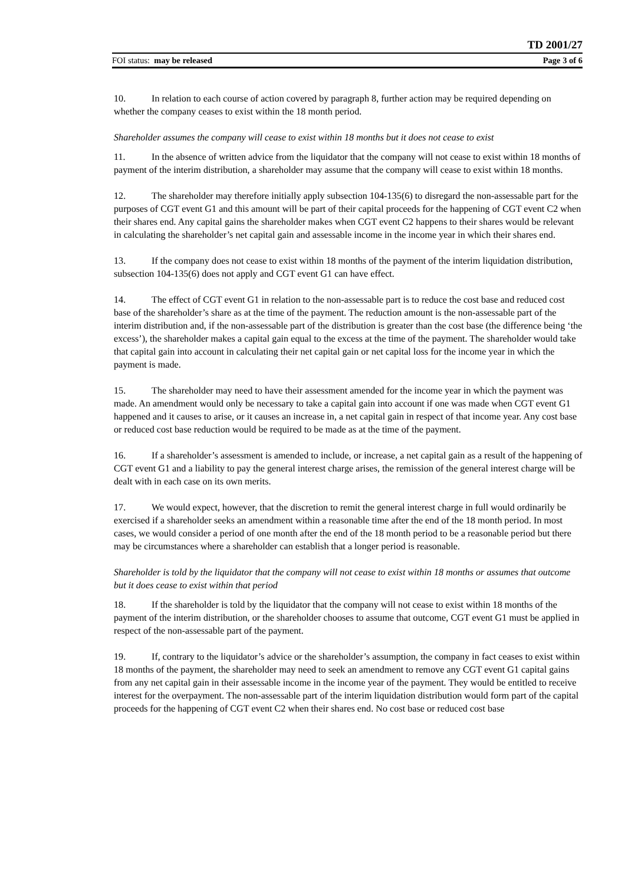TD 2001/27
FOI status: may be released Page 3 of 6
10. In relation to each course of action covered by paragraph 8, further action may be required depending on whether the company ceases to exist within the 18 month period.
Shareholder assumes the company will cease to exist within 18 months but it does not cease to exist
11. In the absence of written advice from the liquidator that the company will not cease to exist within 18 months of payment of the interim distribution, a shareholder may assume that the company will cease to exist within 18 months.
12. The shareholder may therefore initially apply subsection 104-135(6) to disregard the non-assessable part for the purposes of CGT event G1 and this amount will be part of their capital proceeds for the happening of CGT event C2 when their shares end. Any capital gains the shareholder makes when CGT event C2 happens to their shares would be relevant in calculating the shareholder’s net capital gain and assessable income in the income year in which their shares end.
13. If the company does not cease to exist within 18 months of the payment of the interim liquidation distribution, subsection 104-135(6) does not apply and CGT event G1 can have effect.
14. The effect of CGT event G1 in relation to the non-assessable part is to reduce the cost base and reduced cost base of the shareholder’s share as at the time of the payment. The reduction amount is the non-assessable part of the interim distribution and, if the non-assessable part of the distribution is greater than the cost base (the difference being ‘the excess’), the shareholder makes a capital gain equal to the excess at the time of the payment. The shareholder would take that capital gain into account in calculating their net capital gain or net capital loss for the income year in which the payment is made.
15. The shareholder may need to have their assessment amended for the income year in which the payment was made. An amendment would only be necessary to take a capital gain into account if one was made when CGT event G1 happened and it causes to arise, or it causes an increase in, a net capital gain in respect of that income year. Any cost base or reduced cost base reduction would be required to be made as at the time of the payment.
16. If a shareholder’s assessment is amended to include, or increase, a net capital gain as a result of the happening of CGT event G1 and a liability to pay the general interest charge arises, the remission of the general interest charge will be dealt with in each case on its own merits.
17. We would expect, however, that the discretion to remit the general interest charge in full would ordinarily be exercised if a shareholder seeks an amendment within a reasonable time after the end of the 18 month period. In most cases, we would consider a period of one month after the end of the 18 month period to be a reasonable period but there may be circumstances where a shareholder can establish that a longer period is reasonable.
Shareholder is told by the liquidator that the company will not cease to exist within 18 months or assumes that outcome but it does cease to exist within that period
18. If the shareholder is told by the liquidator that the company will not cease to exist within 18 months of the payment of the interim distribution, or the shareholder chooses to assume that outcome, CGT event G1 must be applied in respect of the non-assessable part of the payment.
19. If, contrary to the liquidator’s advice or the shareholder’s assumption, the company in fact ceases to exist within 18 months of the payment, the shareholder may need to seek an amendment to remove any CGT event G1 capital gains from any net capital gain in their assessable income in the income year of the payment. They would be entitled to receive interest for the overpayment. The non-assessable part of the interim liquidation distribution would form part of the capital proceeds for the happening of CGT event C2 when their shares end. No cost base or reduced cost base